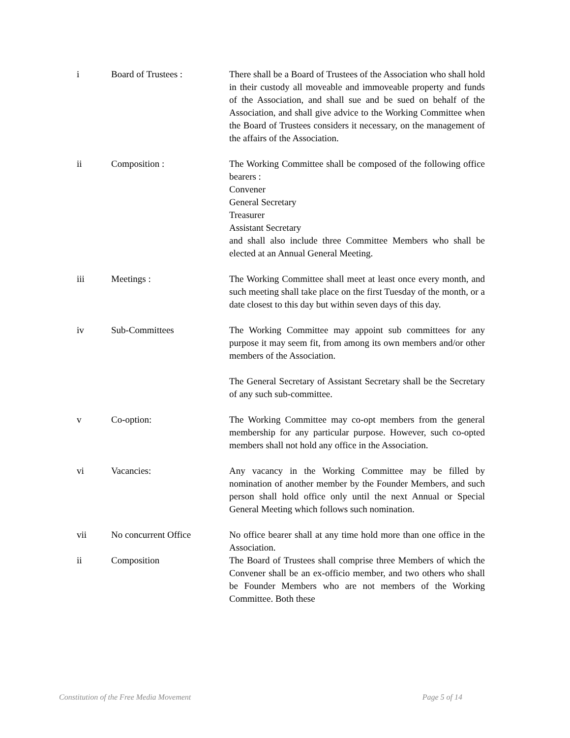i Board of Trustees : There shall be a Board of Trustees of the Association who shall hold in their custody all moveable and immoveable property and funds of the Association, and shall sue and be sued on behalf of the Association, and shall give advice to the Working Committee when the Board of Trustees considers it necessary, on the management of the affairs of the Association.
ii Composition : The Working Committee shall be composed of the following office bearers :
Convener
General Secretary
Treasurer
Assistant Secretary
and shall also include three Committee Members who shall be elected at an Annual General Meeting.
iii Meetings : The Working Committee shall meet at least once every month, and such meeting shall take place on the first Tuesday of the month, or a date closest to this day but within seven days of this day.
iv Sub-Committees The Working Committee may appoint sub committees for any purpose it may seem fit, from among its own members and/or other members of the Association.
The General Secretary of Assistant Secretary shall be the Secretary of any such sub-committee.
v Co-option: The Working Committee may co-opt members from the general membership for any particular purpose. However, such co-opted members shall not hold any office in the Association.
vi Vacancies: Any vacancy in the Working Committee may be filled by nomination of another member by the Founder Members, and such person shall hold office only until the next Annual or Special General Meeting which follows such nomination.
vii No concurrent Office No office bearer shall at any time hold more than one office in the Association.
ii Composition The Board of Trustees shall comprise three Members of which the Convener shall be an ex-officio member, and two others who shall be Founder Members who are not members of the Working Committee. Both these
Constitution of the Free Media Movement Page 5 of 14